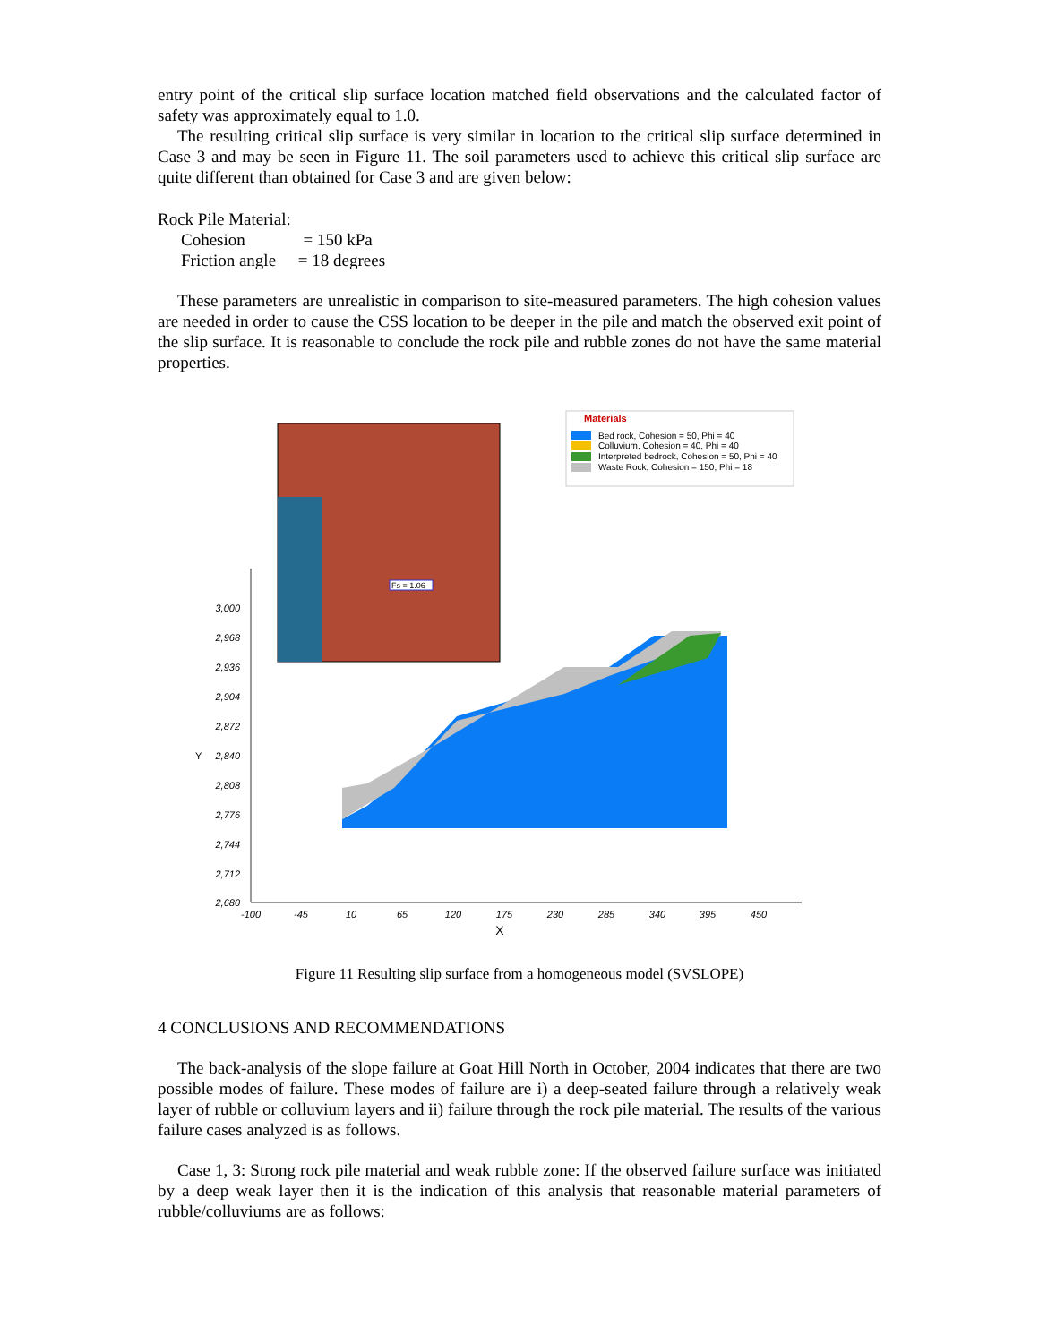entry point of the critical slip surface location matched field observations and the calculated factor of safety was approximately equal to 1.0.
The resulting critical slip surface is very similar in location to the critical slip surface determined in Case 3 and may be seen in Figure 11. The soil parameters used to achieve this critical slip surface are quite different than obtained for Case 3 and are given below:
Rock Pile Material:
Cohesion = 150 kPa
Friction angle = 18 degrees
These parameters are unrealistic in comparison to site-measured parameters. The high cohesion values are needed in order to cause the CSS location to be deeper in the pile and match the observed exit point of the slip surface. It is reasonable to conclude the rock pile and rubble zones do not have the same material properties.
Materials
Bed rock, Cohesion = 50, Phi = 40
Colluvium, Cohesion = 40, Phi = 40
Interpreted bedrock, Cohesion = 50, Phi = 40
Waste Rock, Cohesion = 150, Phi = 18
Fs = 1.06
3,000
2,968
2,936
2,904
2,872
2,840
2,808
2,776
2,744
2,712
2,680
Y
-100
-45
10
65
120
175
230
285
340
395
450
X
Figure 11 Resulting slip surface from a homogeneous model (SVSLOPE)
4 CONCLUSIONS AND RECOMMENDATIONS
The back-analysis of the slope failure at Goat Hill North in October, 2004 indicates that there are two possible modes of failure. These modes of failure are i) a deep-seated failure through a relatively weak layer of rubble or colluvium layers and ii) failure through the rock pile material. The results of the various failure cases analyzed is as follows.
Case 1, 3: Strong rock pile material and weak rubble zone: If the observed failure surface was initiated by a deep weak layer then it is the indication of this analysis that reasonable material parameters of rubble/colluviums are as follows: